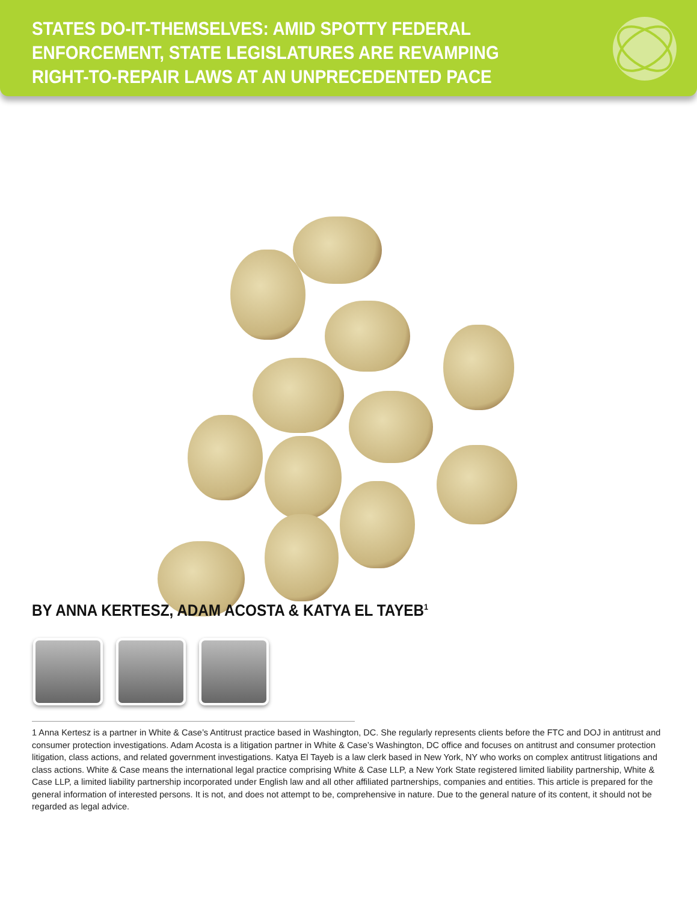STATES DO-IT-THEMSELVES: AMID SPOTTY FEDERAL ENFORCEMENT, STATE LEGISLATURES ARE REVAMPING RIGHT-TO-REPAIR LAWS AT AN UNPRECEDENTED PACE
BY ANNA KERTESZ, ADAM ACOSTA & KATYA EL TAYEB<sup>1</sup>
1 Anna Kertesz is a partner in White & Case’s Antitrust practice based in Washington, DC. She regularly represents clients before the FTC and DOJ in antitrust and consumer protection investigations. Adam Acosta is a litigation partner in White & Case’s Washington, DC office and focuses on antitrust and consumer protection litigation, class actions, and related government investigations. Katya El Tayeb is a law clerk based in New York, NY who works on complex antitrust litigations and class actions. White & Case means the international legal practice comprising White & Case LLP, a New York State registered limited liability partnership, White & Case LLP, a limited liability partnership incorporated under English law and all other affiliated partnerships, companies and entities. This article is prepared for the general information of interested persons. It is not, and does not attempt to be, comprehensive in nature. Due to the general nature of its content, it should not be regarded as legal advice.